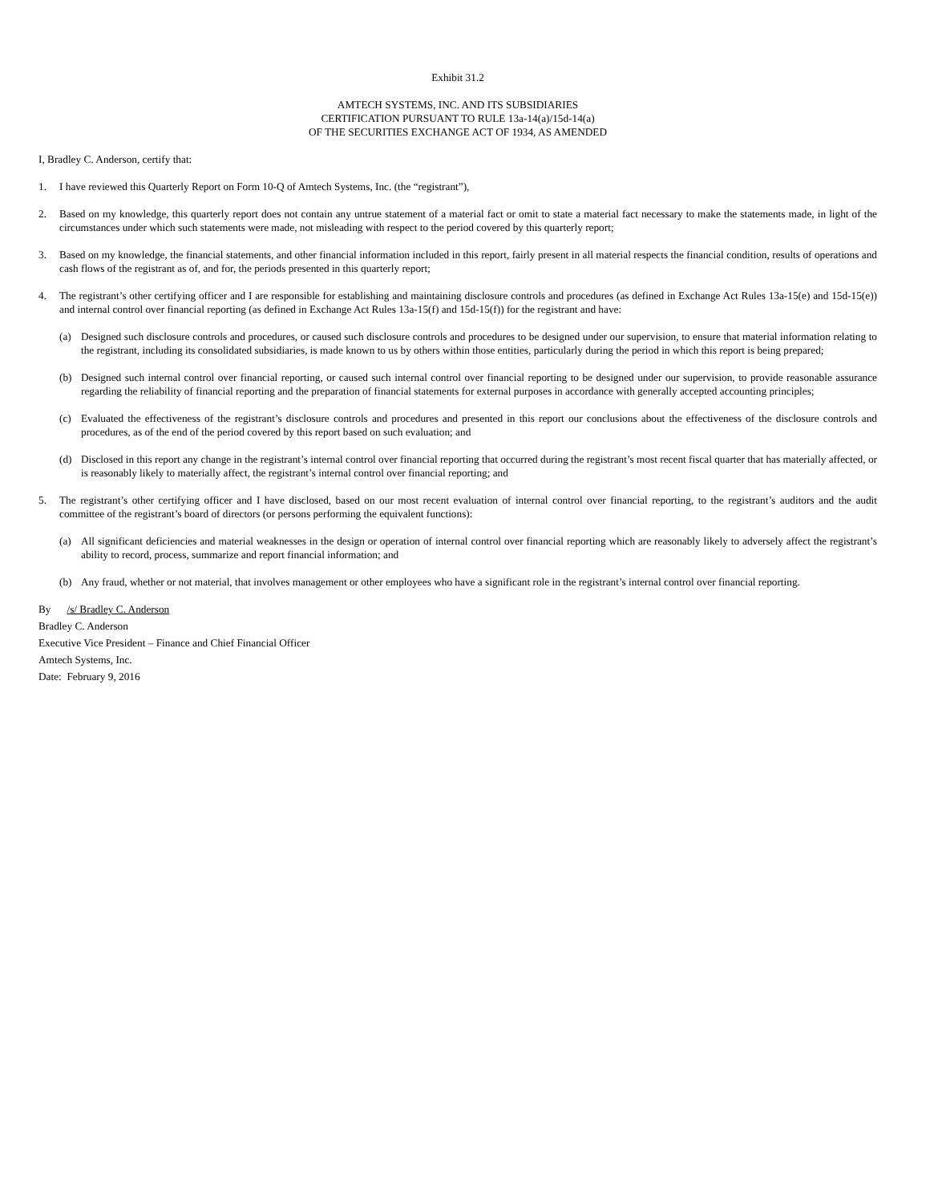Exhibit 31.2
AMTECH SYSTEMS, INC. AND ITS SUBSIDIARIES
CERTIFICATION PURSUANT TO RULE 13a-14(a)/15d-14(a)
OF THE SECURITIES EXCHANGE ACT OF 1934, AS AMENDED
I, Bradley C. Anderson, certify that:
1. I have reviewed this Quarterly Report on Form 10-Q of Amtech Systems, Inc. (the “registrant”),
2. Based on my knowledge, this quarterly report does not contain any untrue statement of a material fact or omit to state a material fact necessary to make the statements made, in light of the circumstances under which such statements were made, not misleading with respect to the period covered by this quarterly report;
3. Based on my knowledge, the financial statements, and other financial information included in this report, fairly present in all material respects the financial condition, results of operations and cash flows of the registrant as of, and for, the periods presented in this quarterly report;
4. The registrant’s other certifying officer and I are responsible for establishing and maintaining disclosure controls and procedures (as defined in Exchange Act Rules 13a-15(e) and 15d-15(e)) and internal control over financial reporting (as defined in Exchange Act Rules 13a-15(f) and 15d-15(f)) for the registrant and have:
(a) Designed such disclosure controls and procedures, or caused such disclosure controls and procedures to be designed under our supervision, to ensure that material information relating to the registrant, including its consolidated subsidiaries, is made known to us by others within those entities, particularly during the period in which this report is being prepared;
(b) Designed such internal control over financial reporting, or caused such internal control over financial reporting to be designed under our supervision, to provide reasonable assurance regarding the reliability of financial reporting and the preparation of financial statements for external purposes in accordance with generally accepted accounting principles;
(c) Evaluated the effectiveness of the registrant’s disclosure controls and procedures and presented in this report our conclusions about the effectiveness of the disclosure controls and procedures, as of the end of the period covered by this report based on such evaluation; and
(d) Disclosed in this report any change in the registrant’s internal control over financial reporting that occurred during the registrant’s most recent fiscal quarter that has materially affected, or is reasonably likely to materially affect, the registrant’s internal control over financial reporting; and
5. The registrant’s other certifying officer and I have disclosed, based on our most recent evaluation of internal control over financial reporting, to the registrant’s auditors and the audit committee of the registrant’s board of directors (or persons performing the equivalent functions):
(a) All significant deficiencies and material weaknesses in the design or operation of internal control over financial reporting which are reasonably likely to adversely affect the registrant’s ability to record, process, summarize and report financial information; and
(b) Any fraud, whether or not material, that involves management or other employees who have a significant role in the registrant’s internal control over financial reporting.
By /s/ Bradley C. Anderson
Bradley C. Anderson
Executive Vice President – Finance and Chief Financial Officer
Amtech Systems, Inc.
Date: February 9, 2016